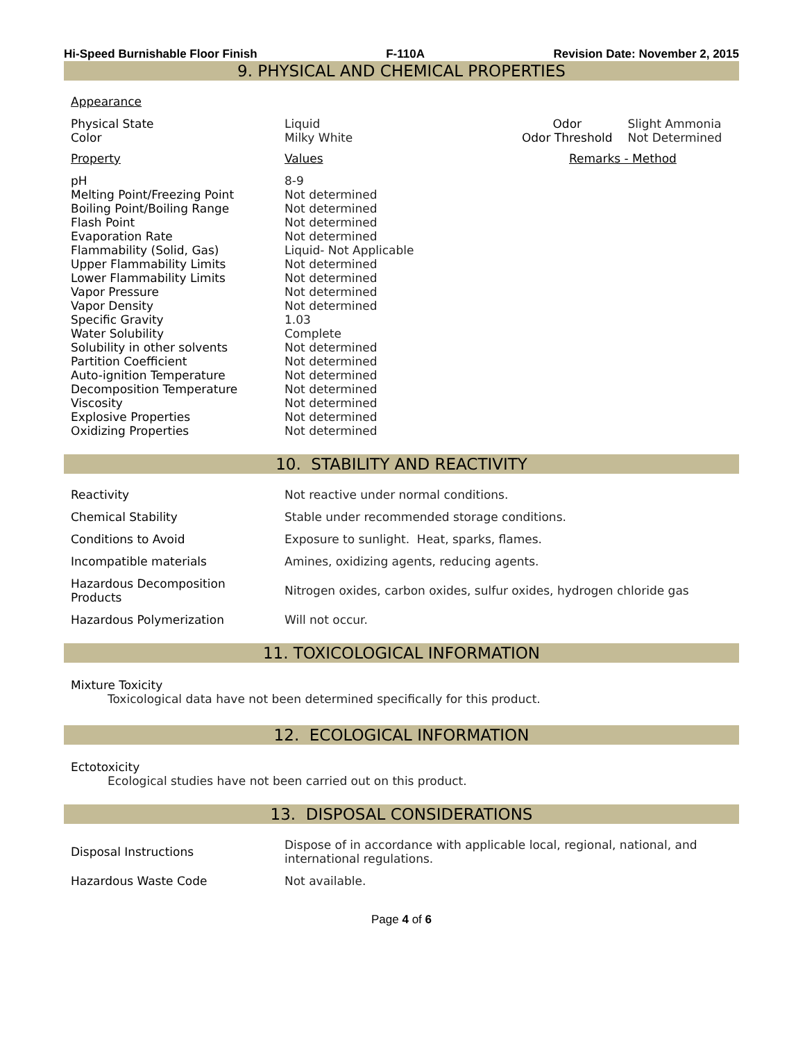Hi-Speed Burnishable Floor Finish F-110A Revision Date: November 2, 2015
9. PHYSICAL AND CHEMICAL PROPERTIES
Appearance
| Physical State | Liquid | Odor | Slight Ammonia |
| Color | Milky White | Odor Threshold | Not Determined |
| Property | Values | Remarks - Method | |
| pH | 8-9 | | |
| Melting Point/Freezing Point | Not determined | | |
| Boiling Point/Boiling Range | Not determined | | |
| Flash Point | Not determined | | |
| Evaporation Rate | Not determined | | |
| Flammability (Solid, Gas) | Liquid- Not Applicable | | |
| Upper Flammability Limits | Not determined | | |
| Lower Flammability Limits | Not determined | | |
| Vapor Pressure | Not determined | | |
| Vapor Density | Not determined | | |
| Specific Gravity | 1.03 | | |
| Water Solubility | Complete | | |
| Solubility in other solvents | Not determined | | |
| Partition Coefficient | Not determined | | |
| Auto-ignition Temperature | Not determined | | |
| Decomposition Temperature | Not determined | | |
| Viscosity | Not determined | | |
| Explosive Properties | Not determined | | |
| Oxidizing Properties | Not determined | | |
10. STABILITY AND REACTIVITY
| Reactivity | Not reactive under normal conditions. |
| Chemical Stability | Stable under recommended storage conditions. |
| Conditions to Avoid | Exposure to sunlight. Heat, sparks, flames. |
| Incompatible materials | Amines, oxidizing agents, reducing agents. |
| Hazardous Decomposition Products | Nitrogen oxides, carbon oxides, sulfur oxides, hydrogen chloride gas |
| Hazardous Polymerization | Will not occur. |
11. TOXICOLOGICAL INFORMATION
Mixture Toxicity
Toxicological data have not been determined specifically for this product.
12. ECOLOGICAL INFORMATION
Ectotoxicity
Ecological studies have not been carried out on this product.
13. DISPOSAL CONSIDERATIONS
| Disposal Instructions | Dispose of in accordance with applicable local, regional, national, and international regulations. |
| Hazardous Waste Code | Not available. |
Page 4 of 6